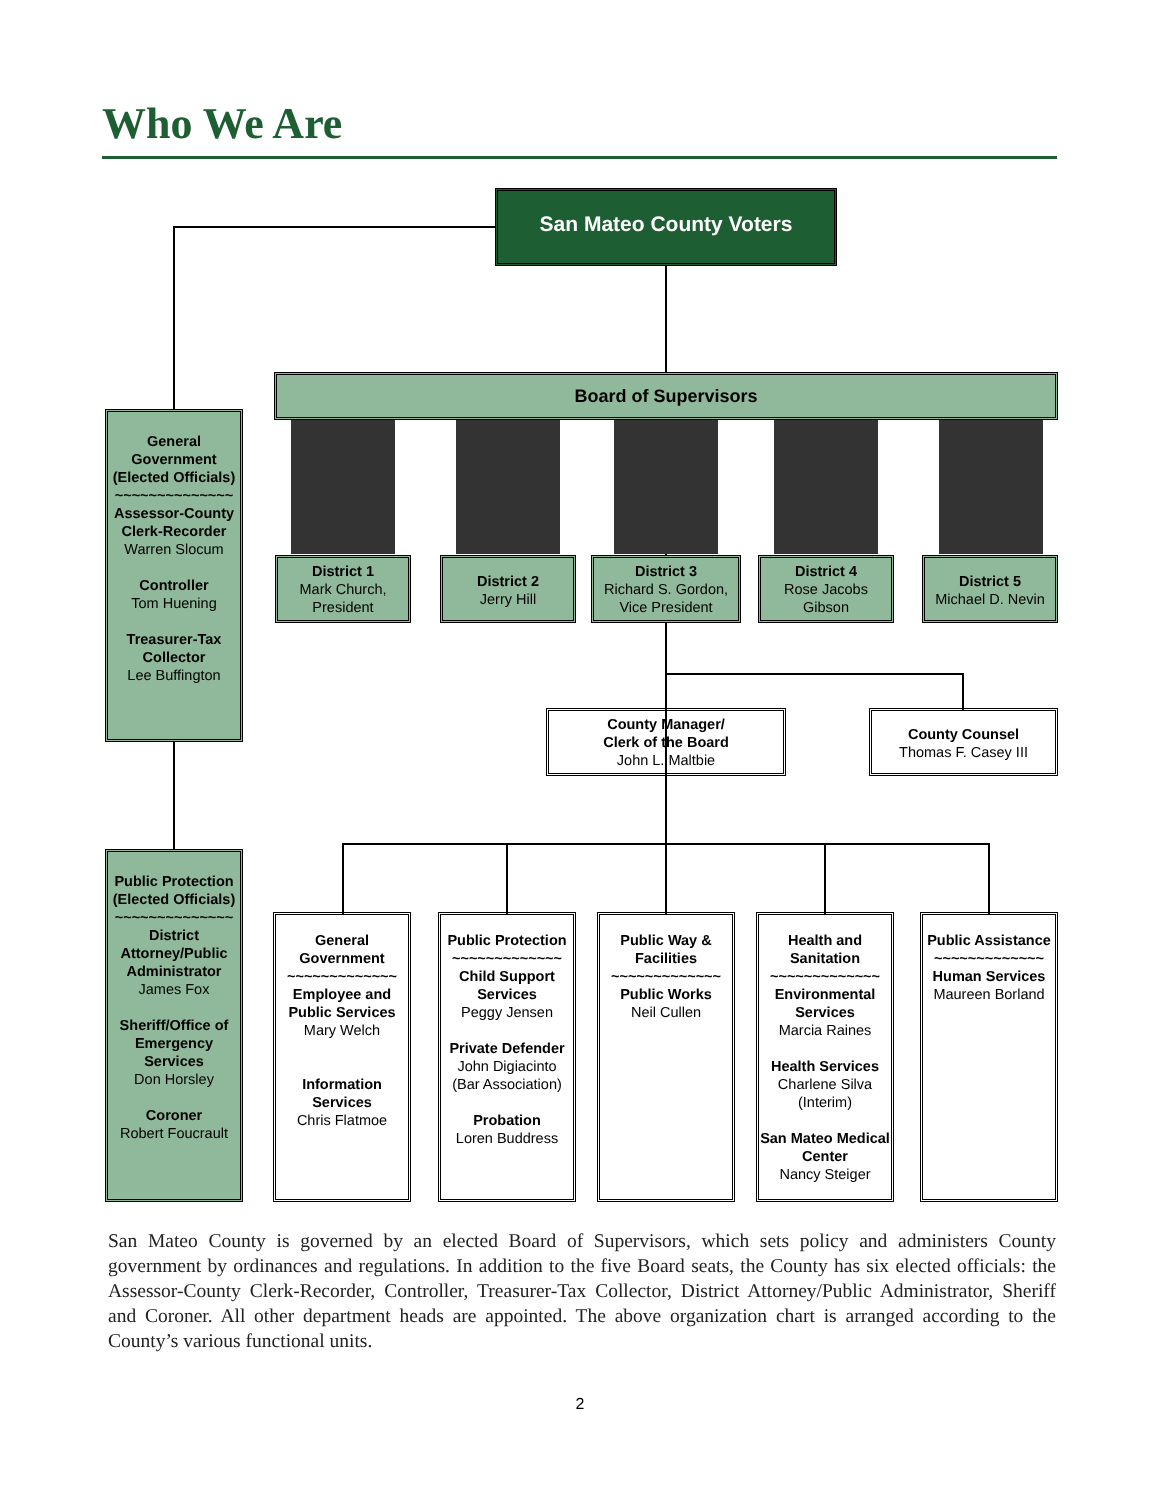Who We Are
San Mateo County Voters
Board of Supervisors
District 1
Mark Church,
President
District 2
Jerry Hill
District 3
Richard S. Gordon,
Vice President
District 4
Rose Jacobs
Gibson
District 5
Michael D. Nevin
General Government (Elected Officials)
~~~~~~~~~~~~~~
Assessor-County Clerk-Recorder
Warren Slocum
Controller
Tom Huening
Treasurer-Tax Collector
Lee Buffington
County Manager/
Clerk of the Board
John L. Maltbie
County Counsel
Thomas F. Casey III
Public Protection (Elected Officials)
~~~~~~~~~~~~~~
District Attorney/Public Administrator
James Fox
Sheriff/Office of Emergency Services
Don Horsley
Coroner
Robert Foucrault
General Government
~~~~~~~~~~~~~
Employee and Public Services
Mary Welch
Information Services
Chris Flatmoe
Public Protection
~~~~~~~~~~~~~
Child Support Services
Peggy Jensen
Private Defender
John Digiacinto
(Bar Association)
Probation
Loren Buddress
Public Way & Facilities
~~~~~~~~~~~~~
Public Works
Neil Cullen
Health and Sanitation
~~~~~~~~~~~~~
Environmental Services
Marcia Raines
Health Services
Charlene Silva
(Interim)
San Mateo Medical Center
Nancy Steiger
Public Assistance
~~~~~~~~~~~~~
Human Services
Maureen Borland
San Mateo County is governed by an elected Board of Supervisors, which sets policy and administers County government by ordinances and regulations. In addition to the five Board seats, the County has six elected officials: the Assessor-County Clerk-Recorder, Controller, Treasurer-Tax Collector, District Attorney/Public Administrator, Sheriff and Coroner. All other department heads are appointed. The above organization chart is arranged according to the County’s various functional units.
2